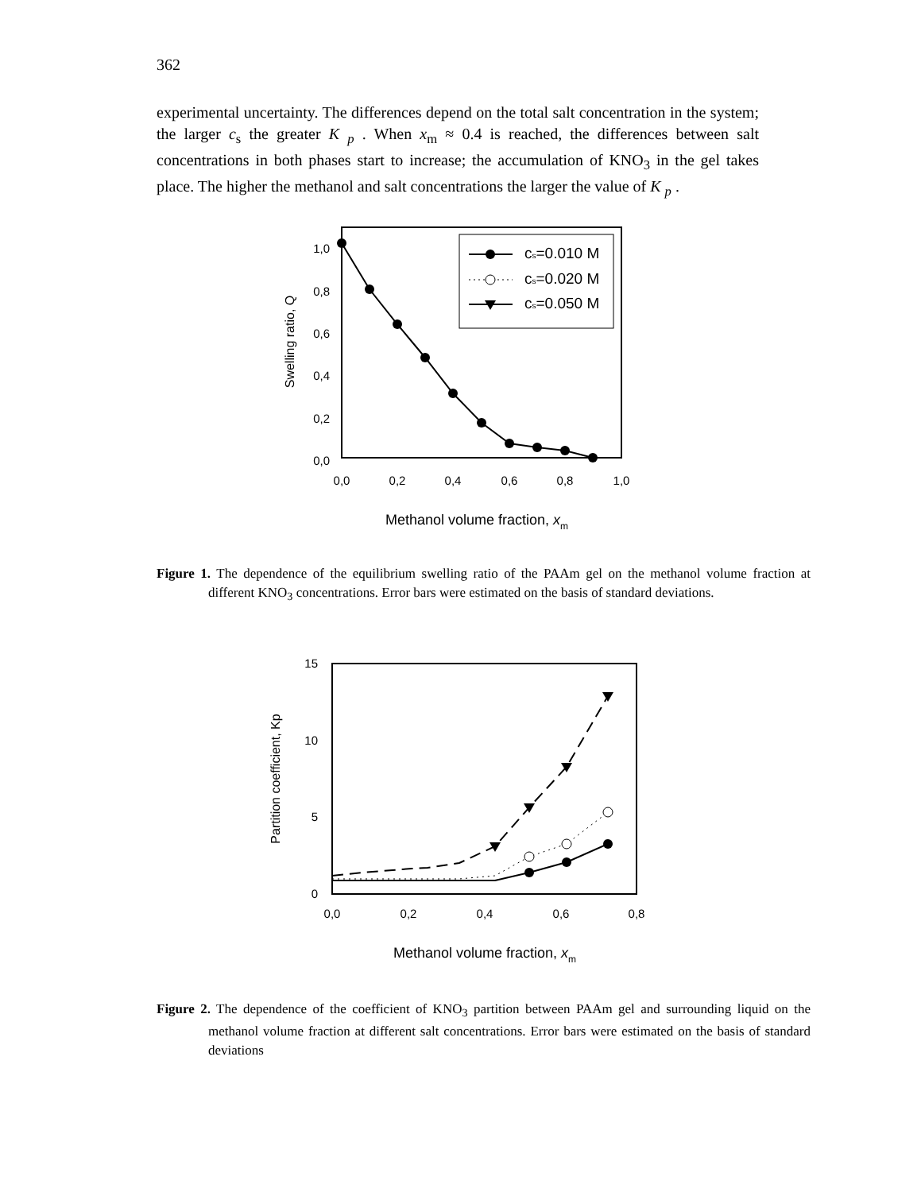362
experimental uncertainty. The differences depend on the total salt concentration in the system; the larger c<sub>s</sub> the greater K <sub>p</sub> . When x<sub>m</sub> ≈ 0.4 is reached, the differences between salt concentrations in both phases start to increase; the accumulation of KNO<sub>3</sub> in the gel takes place. The higher the methanol and salt concentrations the larger the value of K <sub>p</sub> .
1,0
0,8
0,6
0,4
0,2
0,0
0,0
0,2
0,4
0,6
0,8
1,0
Methanol volume fraction, xm
Swelling ratio, Q
cs=0.010 M
cs=0.020 M
cs=0.050 M
Figure 1. The dependence of the equilibrium swelling ratio of the PAAm gel on the methanol volume fraction at different KNO<sub>3</sub> concentrations. Error bars were estimated on the basis of standard deviations.
15
10
5
0
0,0
0,2
0,4
0,6
0,8
Methanol volume fraction, xm
Partition coefficient, Kp
Figure 2. The dependence of the coefficient of KNO<sub>3</sub> partition between PAAm gel and surrounding liquid on the methanol volume fraction at different salt concentrations. Error bars were estimated on the basis of standard deviations